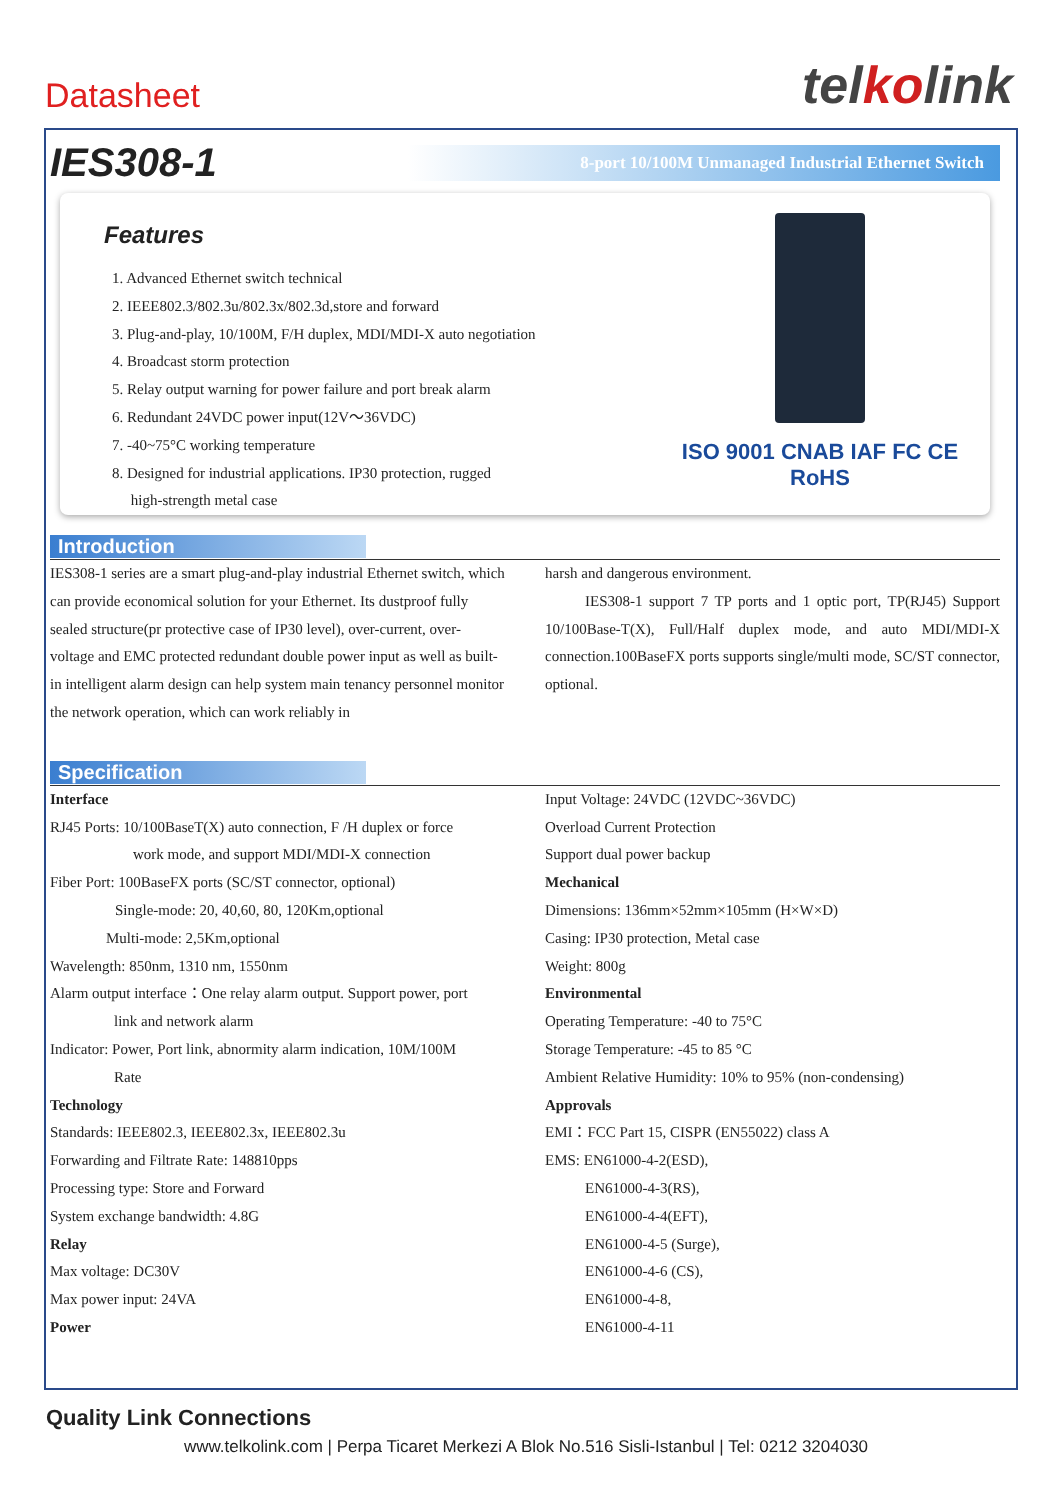Datasheet
telkolink
IES308-1
8-port 10/100M Unmanaged Industrial Ethernet Switch
Features
1. Advanced Ethernet switch technical
2. IEEE802.3/802.3u/802.3x/802.3d,store and forward
3. Plug-and-play, 10/100M, F/H duplex, MDI/MDI-X auto negotiation
4. Broadcast storm protection
5. Relay output warning for power failure and port break alarm
6. Redundant 24VDC power input(12V～36VDC)
7. -40~75°C working temperature
8. Designed for industrial applications. IP30 protection, rugged
high-strength metal case
ISO 9001 CNAB IAF FC CE RoHS
Introduction
IES308-1 series are a smart plug-and-play industrial Ethernet switch, which can provide economical solution for your Ethernet. Its dustproof fully sealed structure(pr protective case of IP30 level), over-current, over-voltage and EMC protected redundant double power input as well as built-in intelligent alarm design can help system main tenancy personnel monitor the network operation, which can work reliably in
harsh and dangerous environment.
IES308-1 support 7 TP ports and 1 optic port, TP(RJ45) Support 10/100Base-T(X), Full/Half duplex mode, and auto MDI/MDI-X connection.100BaseFX ports supports single/multi mode, SC/ST connector, optional.
Specification
Interface
RJ45 Ports: 10/100BaseT(X) auto connection, F /H duplex or force
work mode, and support MDI/MDI-X connection
Fiber Port: 100BaseFX ports (SC/ST connector, optional)
Single-mode: 20, 40,60, 80, 120Km,optional
Multi-mode: 2,5Km,optional
Wavelength: 850nm, 1310 nm, 1550nm
Alarm output interface：One relay alarm output. Support power, port
link and network alarm
Indicator: Power, Port link, abnormity alarm indication, 10M/100M
Rate
Technology
Standards: IEEE802.3, IEEE802.3x, IEEE802.3u
Forwarding and Filtrate Rate: 148810pps
Processing type: Store and Forward
System exchange bandwidth: 4.8G
Relay
Max voltage: DC30V
Max power input: 24VA
Power
Input Voltage: 24VDC (12VDC~36VDC)
Overload Current Protection
Support dual power backup
Mechanical
Dimensions: 136mm×52mm×105mm (H×W×D)
Casing: IP30 protection, Metal case
Weight: 800g
Environmental
Operating Temperature: -40 to 75°C
Storage Temperature: -45 to 85 °C
Ambient Relative Humidity: 10% to 95% (non-condensing)
Approvals
EMI：FCC Part 15, CISPR (EN55022) class A
EMS: EN61000-4-2(ESD),
EN61000-4-3(RS),
EN61000-4-4(EFT),
EN61000-4-5 (Surge),
EN61000-4-6 (CS),
EN61000-4-8,
EN61000-4-11
Quality Link Connections
www.telkolink.com | Perpa Ticaret Merkezi A Blok No.516 Sisli-Istanbul | Tel: 0212 3204030